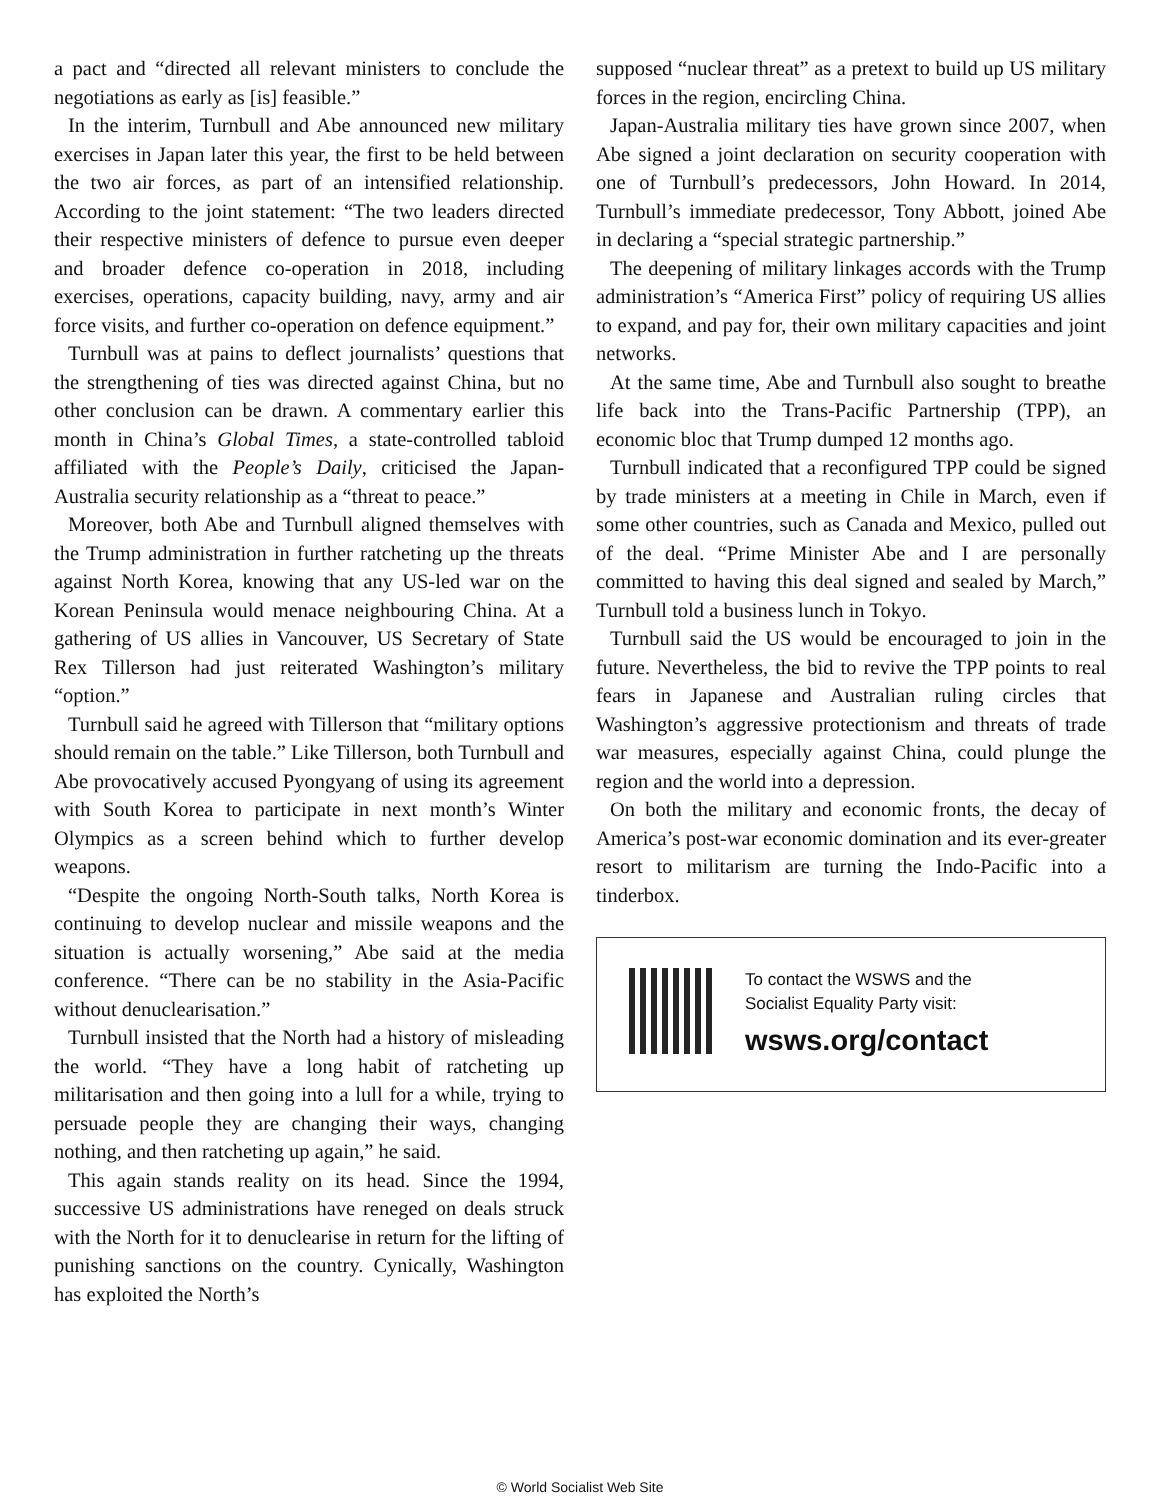a pact and “directed all relevant ministers to conclude the negotiations as early as [is] feasible.”
In the interim, Turnbull and Abe announced new military exercises in Japan later this year, the first to be held between the two air forces, as part of an intensified relationship. According to the joint statement: “The two leaders directed their respective ministers of defence to pursue even deeper and broader defence co-operation in 2018, including exercises, operations, capacity building, navy, army and air force visits, and further co-operation on defence equipment.”
Turnbull was at pains to deflect journalists’ questions that the strengthening of ties was directed against China, but no other conclusion can be drawn. A commentary earlier this month in China’s Global Times, a state-controlled tabloid affiliated with the People’s Daily, criticised the Japan-Australia security relationship as a “threat to peace.”
Moreover, both Abe and Turnbull aligned themselves with the Trump administration in further ratcheting up the threats against North Korea, knowing that any US-led war on the Korean Peninsula would menace neighbouring China. At a gathering of US allies in Vancouver, US Secretary of State Rex Tillerson had just reiterated Washington’s military “option.”
Turnbull said he agreed with Tillerson that “military options should remain on the table.” Like Tillerson, both Turnbull and Abe provocatively accused Pyongyang of using its agreement with South Korea to participate in next month’s Winter Olympics as a screen behind which to further develop weapons.
“Despite the ongoing North-South talks, North Korea is continuing to develop nuclear and missile weapons and the situation is actually worsening,” Abe said at the media conference. “There can be no stability in the Asia-Pacific without denuclearisation.”
Turnbull insisted that the North had a history of misleading the world. “They have a long habit of ratcheting up militarisation and then going into a lull for a while, trying to persuade people they are changing their ways, changing nothing, and then ratcheting up again,” he said.
This again stands reality on its head. Since the 1994, successive US administrations have reneged on deals struck with the North for it to denuclearise in return for the lifting of punishing sanctions on the country. Cynically, Washington has exploited the North’s
supposed “nuclear threat” as a pretext to build up US military forces in the region, encircling China.
Japan-Australia military ties have grown since 2007, when Abe signed a joint declaration on security cooperation with one of Turnbull’s predecessors, John Howard. In 2014, Turnbull’s immediate predecessor, Tony Abbott, joined Abe in declaring a “special strategic partnership.”
The deepening of military linkages accords with the Trump administration’s “America First” policy of requiring US allies to expand, and pay for, their own military capacities and joint networks.
At the same time, Abe and Turnbull also sought to breathe life back into the Trans-Pacific Partnership (TPP), an economic bloc that Trump dumped 12 months ago.
Turnbull indicated that a reconfigured TPP could be signed by trade ministers at a meeting in Chile in March, even if some other countries, such as Canada and Mexico, pulled out of the deal. “Prime Minister Abe and I are personally committed to having this deal signed and sealed by March,” Turnbull told a business lunch in Tokyo.
Turnbull said the US would be encouraged to join in the future. Nevertheless, the bid to revive the TPP points to real fears in Japanese and Australian ruling circles that Washington’s aggressive protectionism and threats of trade war measures, especially against China, could plunge the region and the world into a depression.
On both the military and economic fronts, the decay of America’s post-war economic domination and its ever-greater resort to militarism are turning the Indo-Pacific into a tinderbox.
To contact the WSWS and the
Socialist Equality Party visit:
wsws.org/contact
© World Socialist Web Site